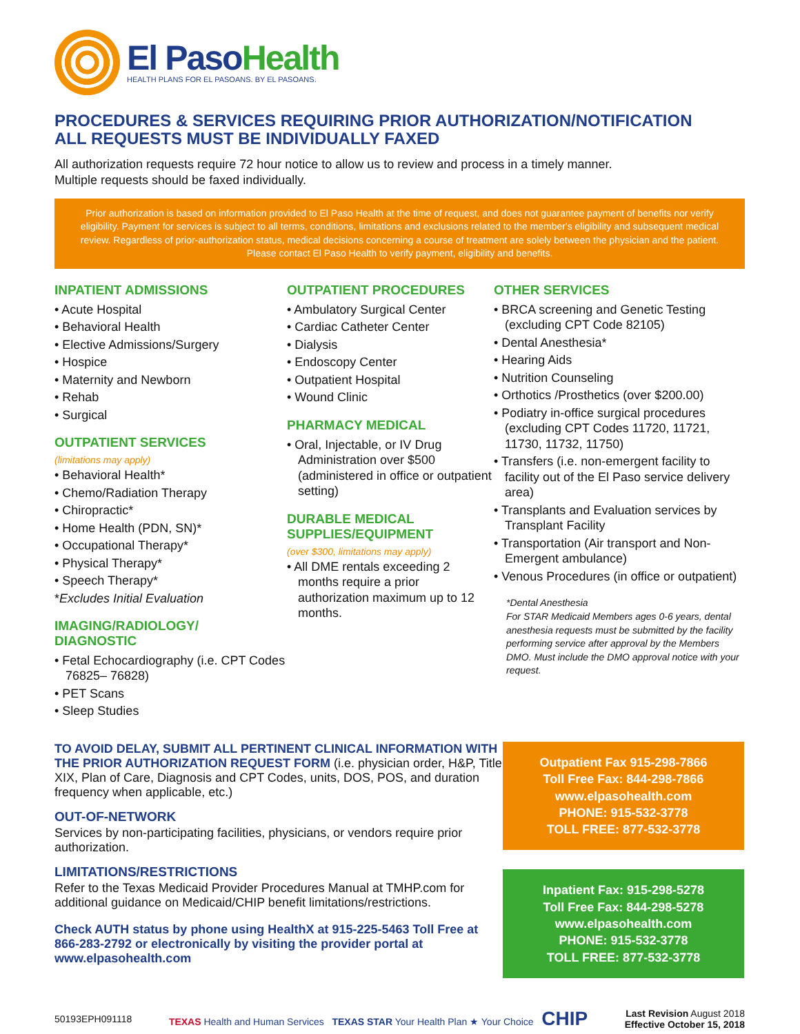El Paso Health
HEALTH PLANS FOR EL PASOANS. BY EL PASOANS.
PROCEDURES & SERVICES REQUIRING PRIOR AUTHORIZATION/NOTIFICATION
ALL REQUESTS MUST BE INDIVIDUALLY FAXED
All authorization requests require 72 hour notice to allow us to review and process in a timely manner.
Multiple requests should be faxed individually.
Prior authorization is based on information provided to El Paso Health at the time of request, and does not guarantee payment of benefits nor verify eligibility. Payment for services is subject to all terms, conditions, limitations and exclusions related to the member's eligibility and subsequent medical review. Regardless of prior-authorization status, medical decisions concerning a course of treatment are solely between the physician and the patient. Please contact El Paso Health to verify payment, eligibility and benefits.
INPATIENT ADMISSIONS
• Acute Hospital
• Behavioral Health
• Elective Admissions/Surgery
• Hospice
• Maternity and Newborn
• Rehab
• Surgical
OUTPATIENT SERVICES
(limitations may apply)
• Behavioral Health*
• Chemo/Radiation Therapy
• Chiropractic*
• Home Health (PDN, SN)*
• Occupational Therapy*
• Physical Therapy*
• Speech Therapy*
*Excludes Initial Evaluation
IMAGING/RADIOLOGY/
DIAGNOSTIC
• Fetal Echocardiography (i.e. CPT Codes 76825– 76828)
• PET Scans
• Sleep Studies
OUTPATIENT PROCEDURES
• Ambulatory Surgical Center
• Cardiac Catheter Center
• Dialysis
• Endoscopy Center
• Outpatient Hospital
• Wound Clinic
PHARMACY MEDICAL
• Oral, Injectable, or IV Drug Administration over $500 (administered in office or outpatient setting)
DURABLE MEDICAL
SUPPLIES/EQUIPMENT
(over $300, limitations may apply)
• All DME rentals exceeding 2 months require a prior authorization maximum up to 12 months.
OTHER SERVICES
• BRCA screening and Genetic Testing (excluding CPT Code 82105)
• Dental Anesthesia*
• Hearing Aids
• Nutrition Counseling
• Orthotics /Prosthetics (over $200.00)
• Podiatry in-office surgical procedures (excluding CPT Codes 11720, 11721, 11730, 11732, 11750)
• Transfers (i.e. non-emergent facility to facility out of the El Paso service delivery area)
• Transplants and Evaluation services by Transplant Facility
• Transportation (Air transport and Non-Emergent ambulance)
• Venous Procedures (in office or outpatient)
*Dental Anesthesia
For STAR Medicaid Members ages 0-6 years, dental anesthesia requests must be submitted by the facility performing service after approval by the Members DMO. Must include the DMO approval notice with your request.
TO AVOID DELAY, SUBMIT ALL PERTINENT CLINICAL INFORMATION WITH THE PRIOR AUTHORIZATION REQUEST FORM (i.e. physician order, H&P, Title XIX, Plan of Care, Diagnosis and CPT Codes, units, DOS, POS, and duration frequency when applicable, etc.)
OUT-OF-NETWORK
Services by non-participating facilities, physicians, or vendors require prior authorization.
LIMITATIONS/RESTRICTIONS
Refer to the Texas Medicaid Provider Procedures Manual at TMHP.com for additional guidance on Medicaid/CHIP benefit limitations/restrictions.
Check AUTH status by phone using HealthX at 915-225-5463 Toll Free at 866-283-2792 or electronically by visiting the provider portal at www.elpasohealth.com
Outpatient Fax 915-298-7866
Toll Free Fax: 844-298-7866
www.elpasohealth.com
PHONE: 915-532-3778
TOLL FREE: 877-532-3778
Inpatient Fax: 915-298-5278
Toll Free Fax: 844-298-5278
www.elpasohealth.com
PHONE: 915-532-3778
TOLL FREE: 877-532-3778
50193EPH091118 TEXAS Health and Human Services TEXAS STAR Your Health Plan ★ Your Choice CHIP Last Revision August 2018
Effective October 15, 2018